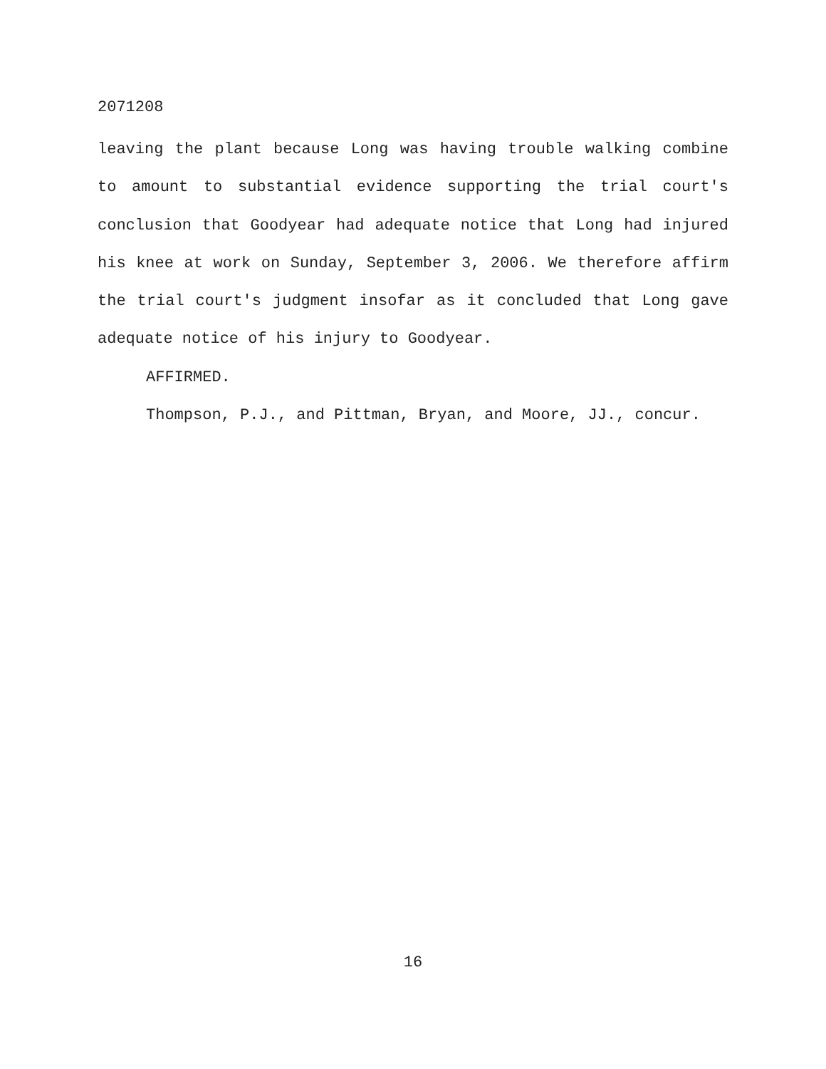2071208
leaving the plant because Long was having trouble walking combine to amount to substantial evidence supporting the trial court's conclusion that Goodyear had adequate notice that Long had injured his knee at work on Sunday, September 3, 2006. We therefore affirm the trial court's judgment insofar as it concluded that Long gave adequate notice of his injury to Goodyear.
AFFIRMED.
Thompson, P.J., and Pittman, Bryan, and Moore, JJ., concur.
16